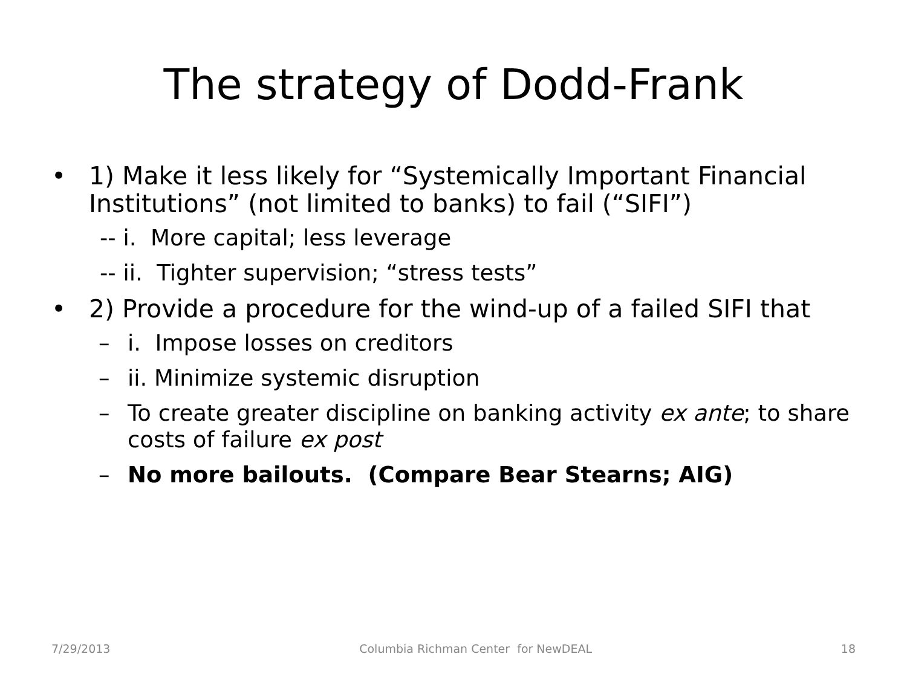The strategy of Dodd-Frank
• 1) Make it less likely for “Systemically Important Financial Institutions” (not limited to banks) to fail (“SIFI”)
-- i. More capital; less leverage
-- ii. Tighter supervision; “stress tests”
• 2) Provide a procedure for the wind-up of a failed SIFI that
– i. Impose losses on creditors
– ii. Minimize systemic disruption
– To create greater discipline on banking activity ex ante; to share costs of failure ex post
– No more bailouts. (Compare Bear Stearns; AIG)
7/29/2013 Columbia Richman Center for NewDEAL 18